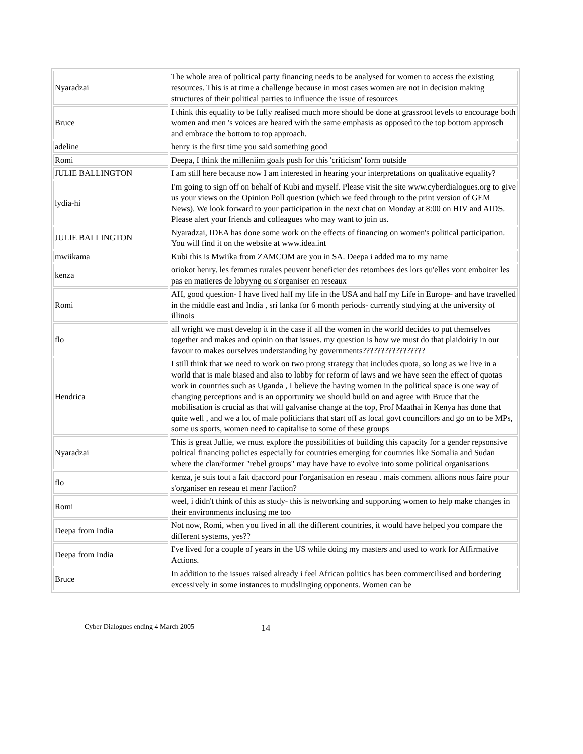| Nyaradzai | The whole area of political party financing needs to be analysed for women to access the existing resources. This is at time a challenge because in most cases women are not in decision making structures of their political parties to influence the issue of resources |
| Bruce | I think this equality to be fully realised much more should be done at grassroot levels to encourage both women and men 's voices are heared with the same emphasis as opposed to the top bottom approsch and embrace the bottom to top approach. |
| adeline | henry is the first time you said something good |
| Romi | Deepa, I think the milleniim goals push for this 'criticism' form outside |
| JULIE BALLINGTON | I am still here because now I am interested in hearing your interpretations on qualitative equality? |
| lydia-hi | I'm going to sign off on behalf of Kubi and myself. Please visit the site www.cyberdialogues.org to give us your views on the Opinion Poll question (which we feed through to the print version of GEM News). We look forward to your participation in the next chat on Monday at 8:00 on HIV and AIDS. Please alert your friends and colleagues who may want to join us. |
| JULIE BALLINGTON | Nyaradzai, IDEA has done some work on the effects of financing on women's political participation. You will find it on the website at www.idea.int |
| mwiikama | Kubi this is Mwiika from ZAMCOM are you in SA. Deepa i added ma to my name |
| kenza | oriokot henry. les femmes rurales peuvent beneficier des retombees des lors qu'elles vont emboiter les pas en matieres de lobyyng ou s'organiser en reseaux |
| Romi | AH, good question- I have lived half my life in the USA and half my Life in Europe- and have travelled in the middle east and India , sri lanka for 6 month periods- currently studying at the university of illinois |
| flo | all wright we must develop it in the case if all the women in the world decides to put themselves together and makes and opinin on that issues. my question is how we must do that plaidoiriy in our favour to makes ourselves understanding by governments????????????????? |
| Hendrica | I still think that we need to work on two prong strategy that includes quota, so long as we live in a world that is male biased and also to lobby for reform of laws and we have seen the effect of quotas work in countries such as Uganda , I believe the having women in the political space is one way of changing perceptions and is an opportunity we should build on and agree with Bruce that the mobilisation is crucial as that will galvanise change at the top, Prof Maathai in Kenya has done that quite well , and we a lot of male politicians that start off as local govt councillors and go on to be MPs, some us sports, women need to capitalise to some of these groups |
| Nyaradzai | This is great Jullie, we must explore the possibilities of building this capacity for a gender repsonsive poltical financing policies especially for countries emerging for coutnries like Somalia and Sudan where the clan/former "rebel groups" may have have to evolve into some political organisations |
| flo | kenza, je suis tout a fait d;accord pour l'organisation en reseau . mais comment allions nous faire pour s'organiser en reseau et menr l'action? |
| Romi | weel, i didn't think of this as study- this is networking and supporting women to help make changes in their environments inclusing me too |
| Deepa from India | Not now, Romi, when you lived in all the different countries, it would have helped you compare the different systems, yes?? |
| Deepa from India | I've lived for a couple of years in the US while doing my masters and used to work for Affirmative Actions. |
| Bruce | In addition to the issues raised already i feel African politics has been commercilised and bordering excessively in some instances to mudslinging opponents. Women can be |
Cyber Dialogues ending 4 March 2005 14